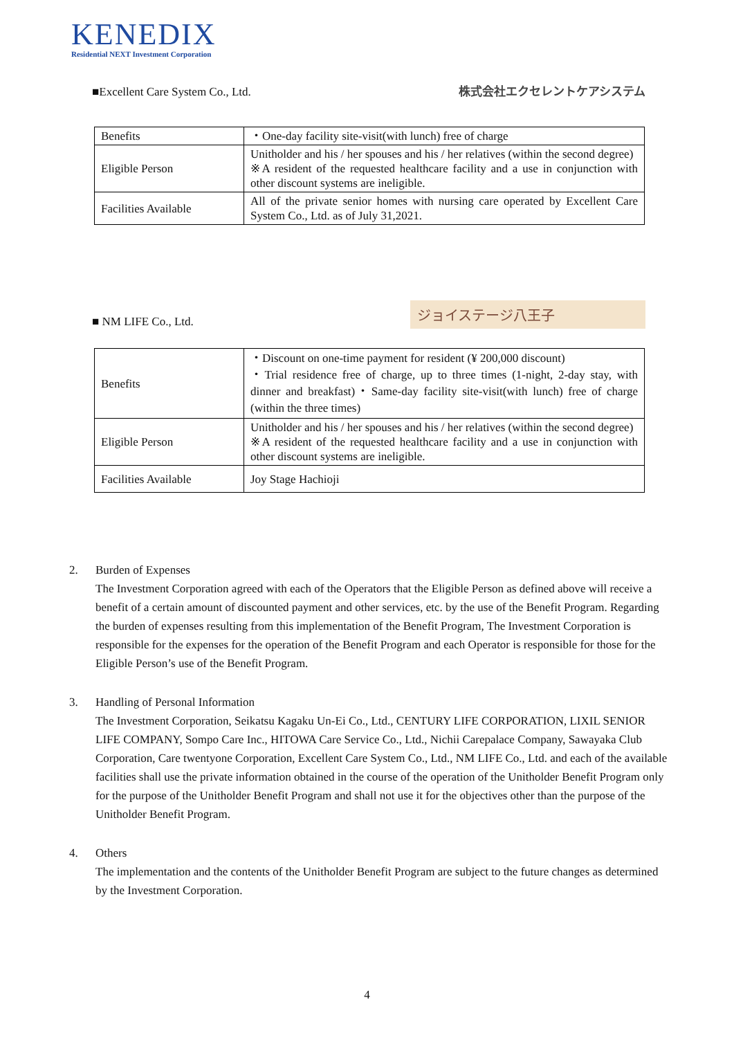KENEDIX
Residential NEXT Investment Corporation
■Excellent Care System Co., Ltd.
株式会社エクセレントケアシステム
| Benefits | ・One-day facility site-visit(with lunch) free of charge |
| Eligible Person | Unitholder and his / her spouses and his / her relatives (within the second degree) ※A resident of the requested healthcare facility and a use in conjunction with other discount systems are ineligible. |
| Facilities Available | All of the private senior homes with nursing care operated by Excellent Care System Co., Ltd. as of July 31,2021. |
■ NM LIFE Co., Ltd.
ジョイステージ八王子
| Benefits | ・Discount on one-time payment for resident (¥ 200,000 discount) ・Trial residence free of charge, up to three times (1-night, 2-day stay, with dinner and breakfast)・Same-day facility site-visit(with lunch) free of charge (within the three times) |
| Eligible Person | Unitholder and his / her spouses and his / her relatives (within the second degree) ※A resident of the requested healthcare facility and a use in conjunction with other discount systems are ineligible. |
| Facilities Available | Joy Stage Hachioji |
2. Burden of Expenses
The Investment Corporation agreed with each of the Operators that the Eligible Person as defined above will receive a benefit of a certain amount of discounted payment and other services, etc. by the use of the Benefit Program. Regarding the burden of expenses resulting from this implementation of the Benefit Program, The Investment Corporation is responsible for the expenses for the operation of the Benefit Program and each Operator is responsible for those for the Eligible Person’s use of the Benefit Program.
3. Handling of Personal Information
The Investment Corporation, Seikatsu Kagaku Un-Ei Co., Ltd., CENTURY LIFE CORPORATION, LIXIL SENIOR LIFE COMPANY, Sompo Care Inc., HITOWA Care Service Co., Ltd., Nichii Carepalace Company, Sawayaka Club Corporation, Care twentyone Corporation, Excellent Care System Co., Ltd., NM LIFE Co., Ltd. and each of the available facilities shall use the private information obtained in the course of the operation of the Unitholder Benefit Program only for the purpose of the Unitholder Benefit Program and shall not use it for the objectives other than the purpose of the Unitholder Benefit Program.
4. Others
The implementation and the contents of the Unitholder Benefit Program are subject to the future changes as determined by the Investment Corporation.
4